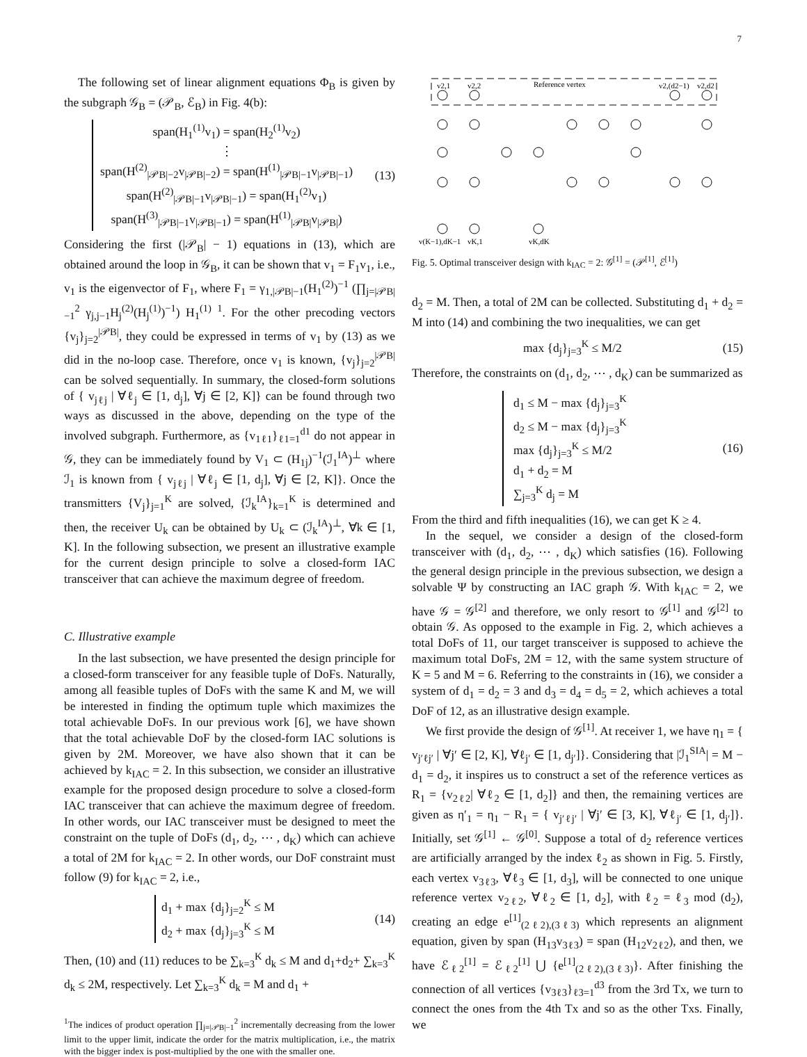7
The following set of linear alignment equations Φ<sub>B</sub> is given by the subgraph 𝒢<sub>B</sub> = (𝒫<sub>B</sub>, ℰ<sub>B</sub>) in Fig. 4(b):
span(H<sub>1</sub><sup>(1)</sup>v<sub>1</sub>) = span(H<sub>2</sub><sup>(1)</sup>v<sub>2</sub>)
⋮
span(H<sup>(2)</sup><sub>|𝒫B|−2</sub>v<sub>|𝒫B|−2</sub>) = span(H<sup>(1)</sup><sub>|𝒫B|−1</sub>v<sub>|𝒫B|−1</sub>)
span(H<sup>(2)</sup><sub>|𝒫B|−1</sub>v<sub>|𝒫B|−1</sub>) = span(H<sub>1</sub><sup>(2)</sup>v<sub>1</sub>)
span(H<sup>(3)</sup><sub>|𝒫B|−1</sub>v<sub>|𝒫B|−1</sub>) = span(H<sup>(1)</sup><sub>|𝒫B|</sub>v<sub>|𝒫B|</sub>)
(13)
Considering the first (|𝒫<sub>B</sub>| − 1) equations in (13), which are obtained around the loop in 𝒢<sub>B</sub>, it can be shown that v<sub>1</sub> = F<sub>1</sub>v<sub>1</sub>, i.e., v<sub>1</sub> is the eigenvector of F<sub>1</sub>, where F<sub>1</sub> = γ<sub>1,|𝒫B|−1</sub>(H<sub>1</sub><sup>(2)</sup>)<sup>−1</sup> (∏<sub>j=|𝒫B|−1</sub><sup>2</sup> γ<sub>j,j−1</sub>H<sub>j</sub><sup>(2)</sup>(H<sub>j</sub><sup>(1)</sup>)<sup>−1</sup>) H<sub>1</sub><sup>(1)</sup> <sup>1</sup>. For the other precoding vectors {v<sub>j</sub>}<sub>j=2</sub><sup>|𝒫B|</sup>, they could be expressed in terms of v<sub>1</sub> by (13) as we did in the no-loop case. Therefore, once v<sub>1</sub> is known, {v<sub>j</sub>}<sub>j=2</sub><sup>|𝒫B|</sup> can be solved sequentially. In summary, the closed-form solutions of { v<sub>jℓj</sub> | ∀ℓ<sub>j</sub> ∈ [1, d<sub>j</sub>], ∀j ∈ [2, K]} can be found through two ways as discussed in the above, depending on the type of the involved subgraph. Furthermore, as {v<sub>1ℓ1</sub>}<sub>ℓ1=1</sub><sup>d1</sup> do not appear in 𝒢, they can be immediately found by V<sub>1</sub> ⊂ (H<sub>1j</sub>)<sup>−1</sup>(ℐ<sub>1</sub><sup>IA</sup>)<sup>⊥</sup> where ℐ<sub>1</sub> is known from { v<sub>jℓj</sub> | ∀ℓ<sub>j</sub> ∈ [1, d<sub>j</sub>], ∀j ∈ [2, K]}. Once the transmitters {V<sub>j</sub>}<sub>j=1</sub><sup>K</sup> are solved, {ℐ<sub>k</sub><sup>IA</sup>}<sub>k=1</sub><sup>K</sup> is determined and then, the receiver U<sub>k</sub> can be obtained by U<sub>k</sub> ⊂ (ℐ<sub>k</sub><sup>IA</sup>)<sup>⊥</sup>, ∀k ∈ [1, K]. In the following subsection, we present an illustrative example for the current design principle to solve a closed-form IAC transceiver that can achieve the maximum degree of freedom.
C. Illustrative example
In the last subsection, we have presented the design principle for a closed-form transceiver for any feasible tuple of DoFs. Naturally, among all feasible tuples of DoFs with the same K and M, we will be interested in finding the optimum tuple which maximizes the total achievable DoFs. In our previous work [6], we have shown that the total achievable DoF by the closed-form IAC solutions is given by 2M. Moreover, we have also shown that it can be achieved by k<sub>IAC</sub> = 2. In this subsection, we consider an illustrative example for the proposed design procedure to solve a closed-form IAC transceiver that can achieve the maximum degree of freedom. In other words, our IAC transceiver must be designed to meet the constraint on the tuple of DoFs (d<sub>1</sub>, d<sub>2</sub>, ⋯ , d<sub>K</sub>) which can achieve a total of 2M for k<sub>IAC</sub> = 2. In other words, our DoF constraint must follow (9) for k<sub>IAC</sub> = 2, i.e.,
d<sub>1</sub> + max {d<sub>j</sub>}<sub>j=2</sub><sup>K</sup> ≤ M
d<sub>2</sub> + max {d<sub>j</sub>}<sub>j=3</sub><sup>K</sup> ≤ M
(14)
Then, (10) and (11) reduces to be ∑<sub>k=3</sub><sup>K</sup> d<sub>k</sub> ≤ M and d<sub>1</sub>+d<sub>2</sub>+ ∑<sub>k=3</sub><sup>K</sup> d<sub>k</sub> ≤ 2M, respectively. Let ∑<sub>k=3</sub><sup>K</sup> d<sub>k</sub> = M and d<sub>1</sub> +
<sup>1</sup> The indices of product operation ∏<sub>j=|𝒫B|−1</sub><sup>2</sup> incrementally decreasing from the lower limit to the upper limit, indicate the order for the matrix multiplication, i.e., the matrix with the bigger index is post-multiplied by the one with the smaller one.
v2,1
v2,2
Reference vertex
v2,(d2−1)
v2,d2
v(K−1),dK−1
vK,1
vK,dK
Fig. 5. Optimal transceiver design with k<sub>IAC</sub> = 2: 𝒢<sup>[1]</sup> = (𝒫<sup>[1]</sup>, ℰ<sup>[1]</sup>)
d<sub>2</sub> = M. Then, a total of 2M can be collected. Substituting d<sub>1</sub> + d<sub>2</sub> = M into (14) and combining the two inequalities, we can get
max {d<sub>j</sub>}<sub>j=3</sub><sup>K</sup> ≤ M/2 (15)
Therefore, the constraints on (d<sub>1</sub>, d<sub>2</sub>, ⋯ , d<sub>K</sub>) can be summarized as
d<sub>1</sub> ≤ M − max {d<sub>j</sub>}<sub>j=3</sub><sup>K</sup>
d<sub>2</sub> ≤ M − max {d<sub>j</sub>}<sub>j=3</sub><sup>K</sup>
max {d<sub>j</sub>}<sub>j=3</sub><sup>K</sup> ≤ M/2
d<sub>1</sub> + d<sub>2</sub> = M
∑<sub>j=3</sub><sup>K</sup> d<sub>j</sub> = M
(16)
From the third and fifth inequalities (16), we can get K ≥ 4.
In the sequel, we consider a design of the closed-form transceiver with (d<sub>1</sub>, d<sub>2</sub>, ⋯ , d<sub>K</sub>) which satisfies (16). Following the general design principle in the previous subsection, we design a solvable Ψ by constructing an IAC graph 𝒢. With k<sub>IAC</sub> = 2, we have 𝒢 = 𝒢<sup>[2]</sup> and therefore, we only resort to 𝒢<sup>[1]</sup> and 𝒢<sup>[2]</sup> to obtain 𝒢. As opposed to the example in Fig. 2, which achieves a total DoFs of 11, our target transceiver is supposed to achieve the maximum total DoFs, 2M = 12, with the same system structure of K = 5 and M = 6. Referring to the constraints in (16), we consider a system of d<sub>1</sub> = d<sub>2</sub> = 3 and d<sub>3</sub> = d<sub>4</sub> = d<sub>5</sub> = 2, which achieves a total DoF of 12, as an illustrative design example.
We first provide the design of 𝒢<sup>[1]</sup>. At receiver 1, we have η<sub>1</sub> = { v<sub>j′ℓj′</sub> | ∀j′ ∈ [2, K], ∀ℓ<sub>j′</sub> ∈ [1, d<sub>j′</sub>]}. Considering that |ℐ<sub>1</sub><sup>SIA</sup>| = M − d<sub>1</sub> = d<sub>2</sub>, it inspires us to construct a set of the reference vertices as R<sub>1</sub> = {v<sub>2ℓ2</sub>| ∀ℓ<sub>2</sub> ∈ [1, d<sub>2</sub>]} and then, the remaining vertices are given as η′<sub>1</sub> = η<sub>1</sub> − R<sub>1</sub> = { v<sub>j′ℓj′</sub> | ∀j′ ∈ [3, K], ∀ℓ<sub>j′</sub> ∈ [1, d<sub>j′</sub>]}. Initially, set 𝒢<sup>[1]</sup> ← 𝒢<sup>[0]</sup>. Suppose a total of d<sub>2</sub> reference vertices are artificially arranged by the index ℓ<sub>2</sub> as shown in Fig. 5. Firstly, each vertex v<sub>3ℓ3</sub>, ∀ℓ<sub>3</sub> ∈ [1, d<sub>3</sub>], will be connected to one unique reference vertex v<sub>2ℓ2</sub>, ∀ℓ<sub>2</sub> ∈ [1, d<sub>2</sub>], with ℓ<sub>2</sub> = ℓ<sub>3</sub> mod (d<sub>2</sub>), creating an edge e<sup>[1]</sup><sub>(2ℓ2),(3ℓ3)</sub> which represents an alignment equation, given by span (H<sub>13</sub>v<sub>3ℓ3</sub>) = span (H<sub>12</sub>v<sub>2ℓ2</sub>), and then, we have ℰ<sub>ℓ2</sub><sup>[1]</sup> = ℰ<sub>ℓ2</sub><sup>[1]</sup> ⋃ {e<sup>[1]</sup><sub>(2ℓ2),(3ℓ3)</sub>}. After finishing the connection of all vertices {v<sub>3ℓ3</sub>}<sub>ℓ3=1</sub><sup>d3</sup> from the 3rd Tx, we turn to connect the ones from the 4th Tx and so as the other Txs. Finally, we